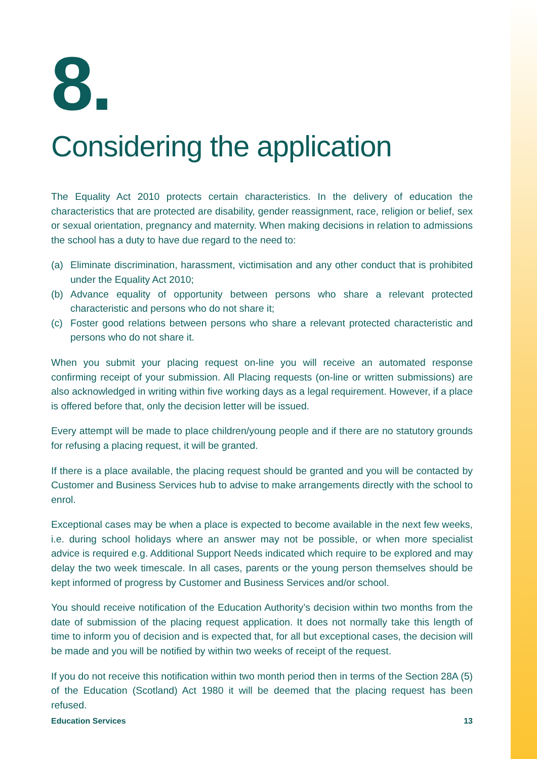8.
Considering the application
The Equality Act 2010 protects certain characteristics. In the delivery of education the characteristics that are protected are disability, gender reassignment, race, religion or belief, sex or sexual orientation, pregnancy and maternity. When making decisions in relation to admissions the school has a duty to have due regard to the need to:
(a) Eliminate discrimination, harassment, victimisation and any other conduct that is prohibited under the Equality Act 2010;
(b) Advance equality of opportunity between persons who share a relevant protected characteristic and persons who do not share it;
(c) Foster good relations between persons who share a relevant protected characteristic and persons who do not share it.
When you submit your placing request on-line you will receive an automated response confirming receipt of your submission. All Placing requests (on-line or written submissions) are also acknowledged in writing within five working days as a legal requirement. However, if a place is offered before that, only the decision letter will be issued.
Every attempt will be made to place children/young people and if there are no statutory grounds for refusing a placing request, it will be granted.
If there is a place available, the placing request should be granted and you will be contacted by Customer and Business Services hub to advise to make arrangements directly with the school to enrol.
Exceptional cases may be when a place is expected to become available in the next few weeks, i.e. during school holidays where an answer may not be possible, or when more specialist advice is required e.g. Additional Support Needs indicated which require to be explored and may delay the two week timescale. In all cases, parents or the young person themselves should be kept informed of progress by Customer and Business Services and/or school.
You should receive notification of the Education Authority’s decision within two months from the date of submission of the placing request application. It does not normally take this length of time to inform you of decision and is expected that, for all but exceptional cases, the decision will be made and you will be notified by within two weeks of receipt of the request.
If you do not receive this notification within two month period then in terms of the Section 28A (5) of the Education (Scotland) Act 1980 it will be deemed that the placing request has been refused.
Education Services 13